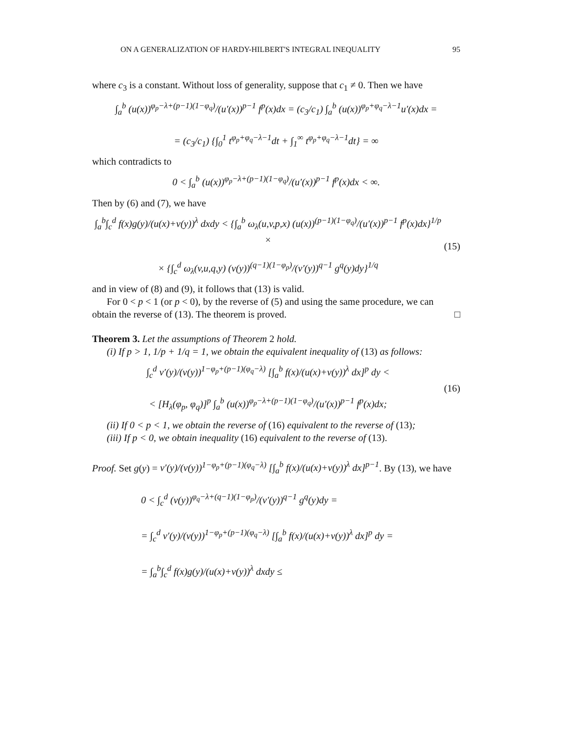ON A GENERALIZATION OF HARDY-HILBERT'S INTEGRAL INEQUALITY 95
where c<sub>3</sub> is a constant. Without loss of generality, suppose that c<sub>1</sub> ≠ 0. Then we have
∫<sub>a</sub><sup>b</sup> (u(x))<sup>φ<sub>p</sub>−λ+(p−1)(1−φ<sub>q</sub>)</sup>/(u′(x))<sup>p−1</sup> f<sup>p</sup>(x)dx = (c<sub>3</sub>/c<sub>1</sub>) ∫<sub>a</sub><sup>b</sup> (u(x))<sup>φ<sub>p</sub>+φ<sub>q</sub>−λ−1</sup>u′(x)dx =
= (c<sub>3</sub>/c<sub>1</sub>) {∫<sub>0</sub><sup>1</sup> t<sup>φ<sub>p</sub>+φ<sub>q</sub>−λ−1</sup>dt + ∫<sub>1</sub><sup>∞</sup> t<sup>φ<sub>p</sub>+φ<sub>q</sub>−λ−1</sup>dt} = ∞
which contradicts to
0 < ∫<sub>a</sub><sup>b</sup> (u(x))<sup>φ<sub>p</sub>−λ+(p−1)(1−φ<sub>q</sub>)</sup>/(u′(x))<sup>p−1</sup> f<sup>p</sup>(x)dx < ∞.
Then by (6) and (7), we have
∫<sub>a</sub><sup>b</sup>∫<sub>c</sub><sup>d</sup> f(x)g(y)/(u(x)+v(y))<sup>λ</sup> dxdy < {∫<sub>a</sub><sup>b</sup> ω<sub>λ</sub>(u,v,p,x) (u(x))<sup>(p−1)(1−φ<sub>q</sub>)</sup>/(u′(x))<sup>p−1</sup> f<sup>p</sup>(x)dx}<sup>1/p</sup> ×
× {∫<sub>c</sub><sup>d</sup> ω<sub>λ</sub>(v,u,q,y) (v(y))<sup>(q−1)(1−φ<sub>p</sub>)</sup>/(v′(y))<sup>q−1</sup> g<sup>q</sup>(y)dy}<sup>1/q</sup>
(15)
and in view of (8) and (9), it follows that (13) is valid.
For 0 < p < 1 (or p < 0), by the reverse of (5) and using the same procedure, we can obtain the reverse of (13). The theorem is proved. □
Theorem 3. Let the assumptions of Theorem 2 hold.
(i) If p > 1, 1/p + 1/q = 1, we obtain the equivalent inequality of (13) as follows:
∫<sub>c</sub><sup>d</sup> v′(y)/(v(y))<sup>1−φ<sub>p</sub>+(p−1)(φ<sub>q</sub>−λ)</sup> [∫<sub>a</sub><sup>b</sup> f(x)/(u(x)+v(y))<sup>λ</sup> dx]<sup>p</sup> dy <
< [H<sub>λ</sub>(φ<sub>p</sub>, φ<sub>q</sub>)]<sup>p</sup> ∫<sub>a</sub><sup>b</sup> (u(x))<sup>φ<sub>p</sub>−λ+(p−1)(1−φ<sub>q</sub>)</sup>/(u′(x))<sup>p−1</sup> f<sup>p</sup>(x)dx;
(16)
(ii) If 0 < p < 1, we obtain the reverse of (16) equivalent to the reverse of (13);
(iii) If p < 0, we obtain inequality (16) equivalent to the reverse of (13).
Proof. Set g(y) = v′(y)/(v(y))<sup>1−φ<sub>p</sub>+(p−1)(φ<sub>q</sub>−λ)</sup> [∫<sub>a</sub><sup>b</sup> f(x)/(u(x)+v(y))<sup>λ</sup> dx]<sup>p−1</sup>. By (13), we have
0 < ∫<sub>c</sub><sup>d</sup> (v(y))<sup>φ<sub>q</sub>−λ+(q−1)(1−φ<sub>p</sub>)</sup>/(v′(y))<sup>q−1</sup> g<sup>q</sup>(y)dy =
= ∫<sub>c</sub><sup>d</sup> v′(y)/(v(y))<sup>1−φ<sub>p</sub>+(p−1)(φ<sub>q</sub>−λ)</sup> [∫<sub>a</sub><sup>b</sup> f(x)/(u(x)+v(y))<sup>λ</sup> dx]<sup>p</sup> dy =
= ∫<sub>a</sub><sup>b</sup>∫<sub>c</sub><sup>d</sup> f(x)g(y)/(u(x)+v(y))<sup>λ</sup> dxdy ≤